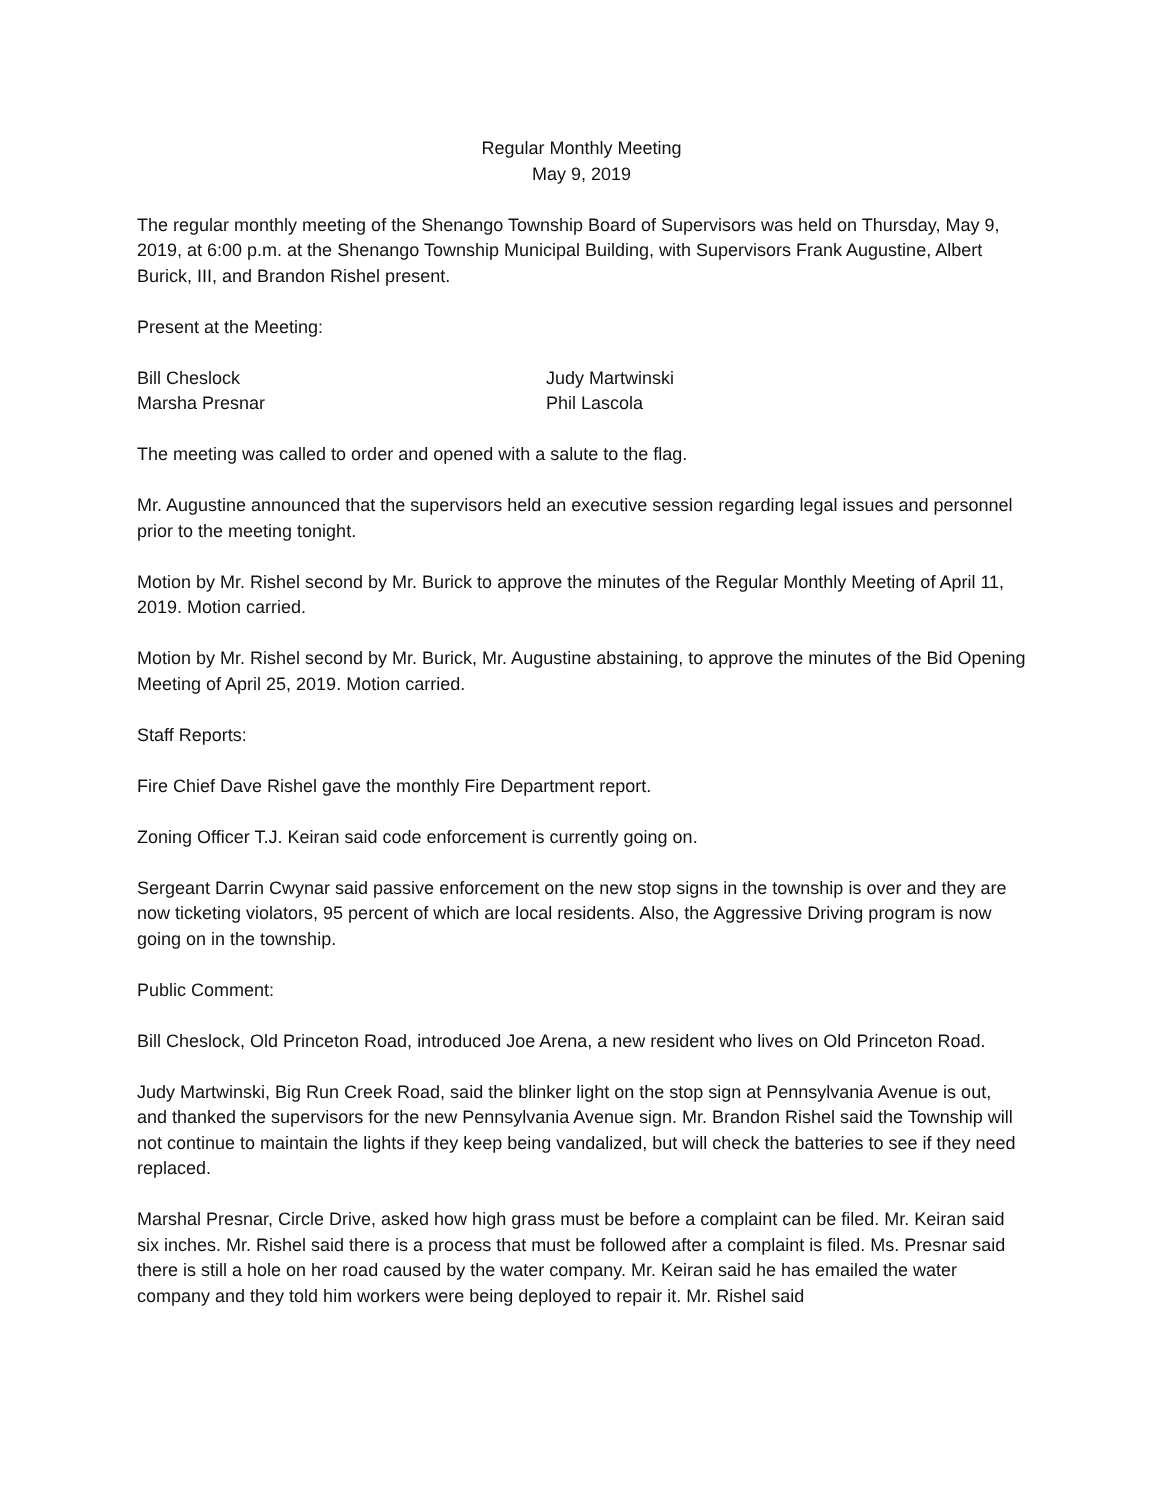Regular Monthly Meeting
May 9, 2019
The regular monthly meeting of the Shenango Township Board of Supervisors was held on Thursday, May 9, 2019, at 6:00 p.m. at the Shenango Township Municipal Building, with Supervisors Frank Augustine, Albert Burick, III, and Brandon Rishel present.
Present at the Meeting:
Bill Cheslock
Judy Martwinski
Marsha Presnar
Phil Lascola
The meeting was called to order and opened with a salute to the flag.
Mr. Augustine announced that the supervisors held an executive session regarding legal issues and personnel prior to the meeting tonight.
Motion by Mr. Rishel second by Mr. Burick to approve the minutes of the Regular Monthly Meeting of April 11, 2019. Motion carried.
Motion by Mr. Rishel second by Mr. Burick, Mr. Augustine abstaining, to approve the minutes of the Bid Opening Meeting of April 25, 2019. Motion carried.
Staff Reports:
Fire Chief Dave Rishel gave the monthly Fire Department report.
Zoning Officer T.J. Keiran said code enforcement is currently going on.
Sergeant Darrin Cwynar said passive enforcement on the new stop signs in the township is over and they are now ticketing violators, 95 percent of which are local residents. Also, the Aggressive Driving program is now going on in the township.
Public Comment:
Bill Cheslock, Old Princeton Road, introduced Joe Arena, a new resident who lives on Old Princeton Road.
Judy Martwinski, Big Run Creek Road, said the blinker light on the stop sign at Pennsylvania Avenue is out, and thanked the supervisors for the new Pennsylvania Avenue sign. Mr. Brandon Rishel said the Township will not continue to maintain the lights if they keep being vandalized, but will check the batteries to see if they need replaced.
Marshal Presnar, Circle Drive, asked how high grass must be before a complaint can be filed. Mr. Keiran said six inches. Mr. Rishel said there is a process that must be followed after a complaint is filed. Ms. Presnar said there is still a hole on her road caused by the water company. Mr. Keiran said he has emailed the water company and they told him workers were being deployed to repair it. Mr. Rishel said